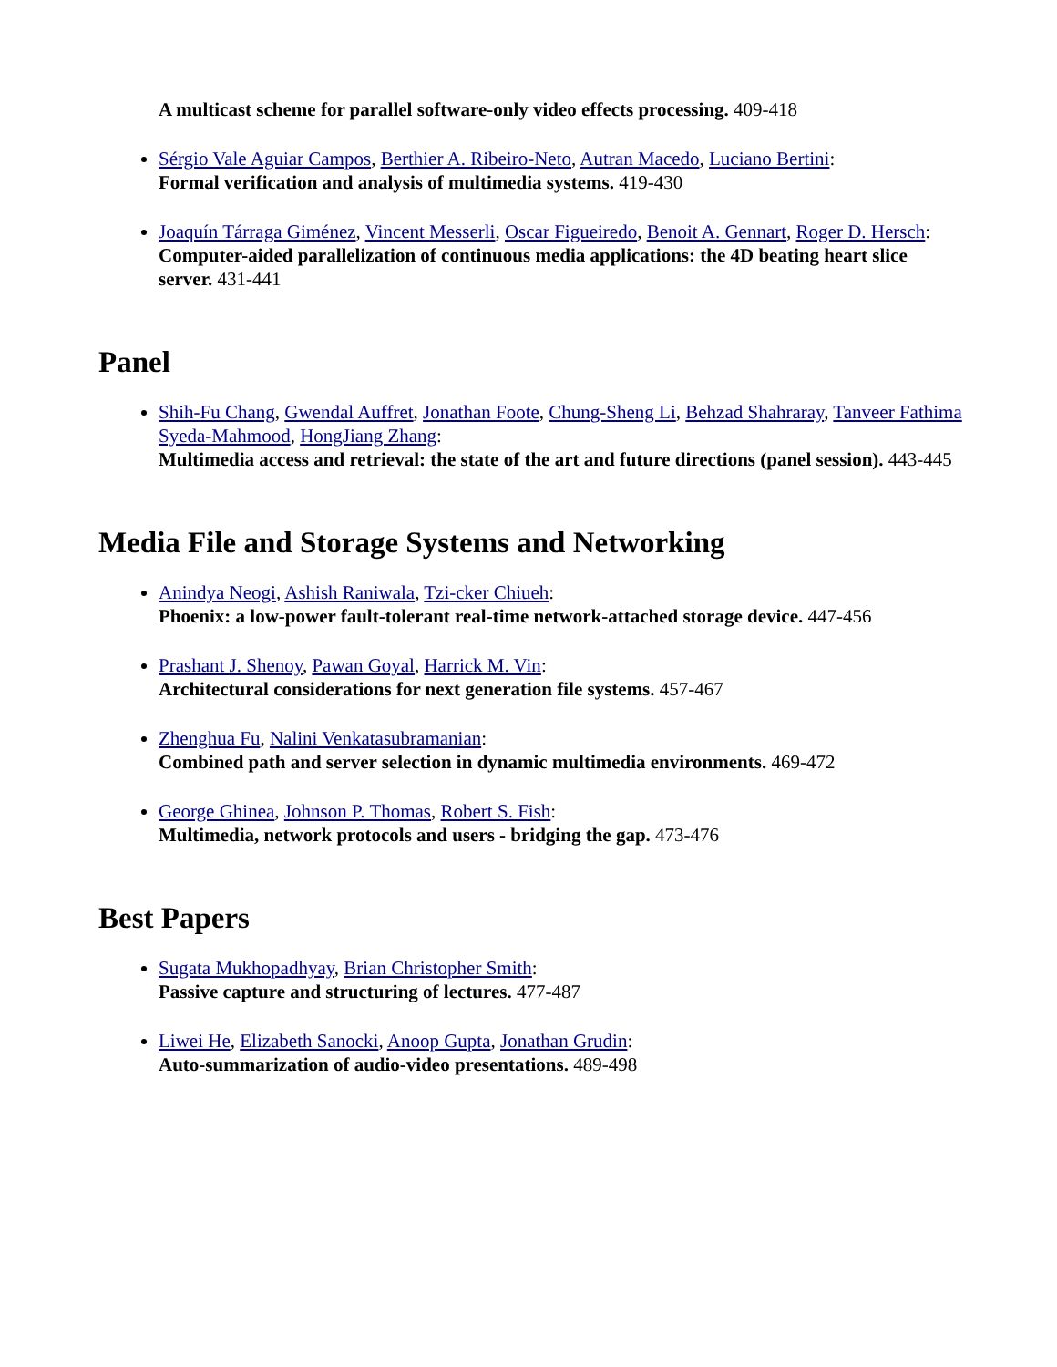A multicast scheme for parallel software-only video effects processing. 409-418
Sérgio Vale Aguiar Campos, Berthier A. Ribeiro-Neto, Autran Macedo, Luciano Bertini:
Formal verification and analysis of multimedia systems. 419-430
Joaquín Tárraga Giménez, Vincent Messerli, Oscar Figueiredo, Benoit A. Gennart, Roger D. Hersch:
Computer-aided parallelization of continuous media applications: the 4D beating heart slice server. 431-441
Panel
Shih-Fu Chang, Gwendal Auffret, Jonathan Foote, Chung-Sheng Li, Behzad Shahraray, Tanveer Fathima Syeda-Mahmood, HongJiang Zhang:
Multimedia access and retrieval: the state of the art and future directions (panel session). 443-445
Media File and Storage Systems and Networking
Anindya Neogi, Ashish Raniwala, Tzi-cker Chiueh:
Phoenix: a low-power fault-tolerant real-time network-attached storage device. 447-456
Prashant J. Shenoy, Pawan Goyal, Harrick M. Vin:
Architectural considerations for next generation file systems. 457-467
Zhenghua Fu, Nalini Venkatasubramanian:
Combined path and server selection in dynamic multimedia environments. 469-472
George Ghinea, Johnson P. Thomas, Robert S. Fish:
Multimedia, network protocols and users - bridging the gap. 473-476
Best Papers
Sugata Mukhopadhyay, Brian Christopher Smith:
Passive capture and structuring of lectures. 477-487
Liwei He, Elizabeth Sanocki, Anoop Gupta, Jonathan Grudin:
Auto-summarization of audio-video presentations. 489-498